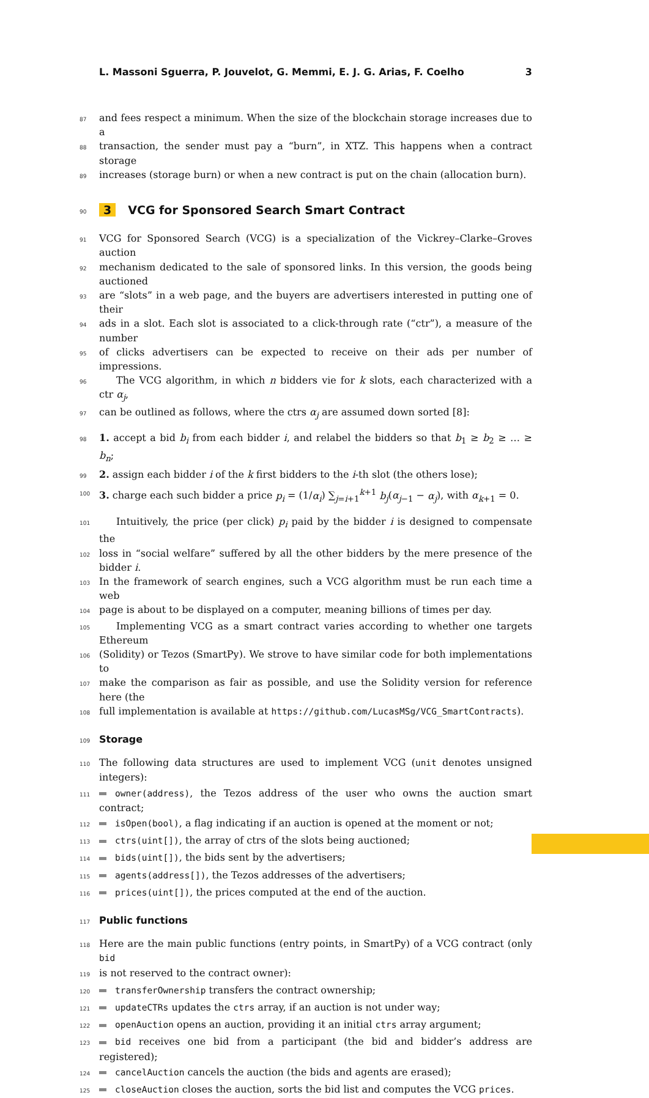L. Massoni Sguerra, P. Jouvelot, G. Memmi, E. J. G. Arias, F. Coelho 3
87 and fees respect a minimum. When the size of the blockchain storage increases due to a
88 transaction, the sender must pay a “burn”, in XTZ. This happens when a contract storage
89 increases (storage burn) or when a new contract is put on the chain (allocation burn).
90
3 VCG for Sponsored Search Smart Contract
91 VCG for Sponsored Search (VCG) is a specialization of the Vickrey–Clarke–Groves auction
92 mechanism dedicated to the sale of sponsored links. In this version, the goods being auctioned
93 are “slots” in a web page, and the buyers are advertisers interested in putting one of their
94 ads in a slot. Each slot is associated to a click-through rate (“ctr”), a measure of the number
95 of clicks advertisers can be expected to receive on their ads per number of impressions.
96 The VCG algorithm, in which n bidders vie for k slots, each characterized with a ctr α<sub>j</sub>,
97 can be outlined as follows, where the ctrs α<sub>j</sub> are assumed down sorted [8]:
98 1. accept a bid b<sub>i</sub> from each bidder i, and relabel the bidders so that b<sub>1</sub> ≥ b<sub>2</sub> ≥ … ≥ b<sub>n</sub>;
99 2. assign each bidder i of the k first bidders to the i-th slot (the others lose);
100 3. charge each such bidder a price p<sub>i</sub> = (1/α<sub>i</sub>) ∑<sub>j=i+1</sub><sup>k+1</sup> b<sub>j</sub>(α<sub>j−1</sub> − α<sub>j</sub>), with α<sub>k+1</sub> = 0.
101 Intuitively, the price (per click) p<sub>i</sub> paid by the bidder i is designed to compensate the
102 loss in “social welfare” suffered by all the other bidders by the mere presence of the bidder i.
103 In the framework of search engines, such a VCG algorithm must be run each time a web
104 page is about to be displayed on a computer, meaning billions of times per day.
105 Implementing VCG as a smart contract varies according to whether one targets Ethereum
106 (Solidity) or Tezos (SmartPy). We strove to have similar code for both implementations to
107 make the comparison as fair as possible, and use the Solidity version for reference here (the
108 full implementation is available at https://github.com/LucasMSg/VCG_SmartContracts).
109
Storage
110 The following data structures are used to implement VCG (unit denotes unsigned integers):
111 owner(address), the Tezos address of the user who owns the auction smart contract;
112 isOpen(bool), a flag indicating if an auction is opened at the moment or not;
113 ctrs(uint[]), the array of ctrs of the slots being auctioned;
114 bids(uint[]), the bids sent by the advertisers;
115 agents(address[]), the Tezos addresses of the advertisers;
116 prices(uint[]), the prices computed at the end of the auction.
117
Public functions
118 Here are the main public functions (entry points, in SmartPy) of a VCG contract (only bid
119 is not reserved to the contract owner):
120 transferOwnership transfers the contract ownership;
121 updateCTRs updates the ctrs array, if an auction is not under way;
122 openAuction opens an auction, providing it an initial ctrs array argument;
123 bid receives one bid from a participant (the bid and bidder’s address are registered);
124 cancelAuction cancels the auction (the bids and agents are erased);
125 closeAuction closes the auction, sorts the bid list and computes the VCG prices.